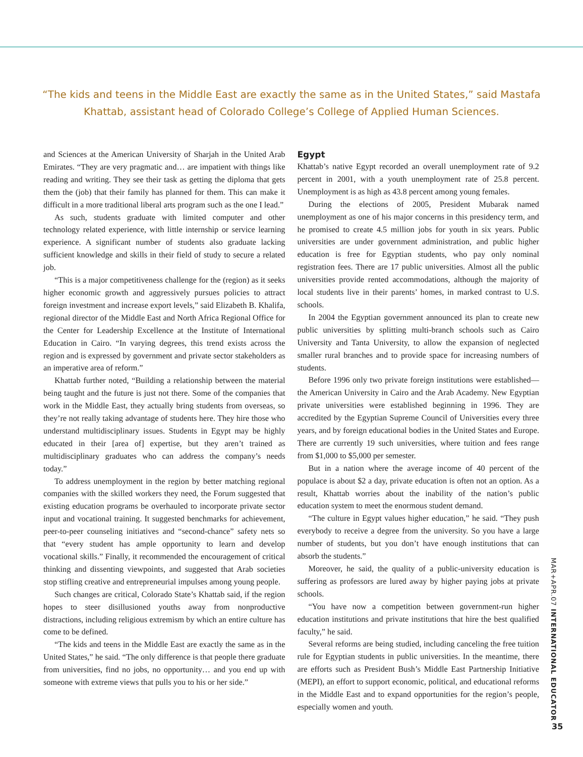“The kids and teens in the Middle East are exactly the same as in the United States,” said Mastafa Khattab, assistant head of Colorado College’s College of Applied Human Sciences.
and Sciences at the American University of Sharjah in the United Arab Emirates. “They are very pragmatic and… are impatient with things like reading and writing. They see their task as getting the diploma that gets them the (job) that their family has planned for them. This can make it difficult in a more traditional liberal arts program such as the one I lead.”
As such, students graduate with limited computer and other technology related experience, with little internship or service learning experience. A significant number of students also graduate lacking sufficient knowledge and skills in their field of study to secure a related job.
“This is a major competitiveness challenge for the (region) as it seeks higher economic growth and aggressively pursues policies to attract foreign investment and increase export levels,” said Elizabeth B. Khalifa, regional director of the Middle East and North Africa Regional Office for the Center for Leadership Excellence at the Institute of International Education in Cairo. “In varying degrees, this trend exists across the region and is expressed by government and private sector stakeholders as an imperative area of reform.”
Khattab further noted, “Building a relationship between the material being taught and the future is just not there. Some of the companies that work in the Middle East, they actually bring students from overseas, so they’re not really taking advantage of students here. They hire those who understand multidisciplinary issues. Students in Egypt may be highly educated in their [area of] expertise, but they aren’t trained as multidisciplinary graduates who can address the company’s needs today.”
To address unemployment in the region by better matching regional companies with the skilled workers they need, the Forum suggested that existing education programs be overhauled to incorporate private sector input and vocational training. It suggested benchmarks for achievement, peer-to-peer counseling initiatives and “second-chance” safety nets so that “every student has ample opportunity to learn and develop vocational skills.” Finally, it recommended the encouragement of critical thinking and dissenting viewpoints, and suggested that Arab societies stop stifling creative and entrepreneurial impulses among young people.
Such changes are critical, Colorado State’s Khattab said, if the region hopes to steer disillusioned youths away from nonproductive distractions, including religious extremism by which an entire culture has come to be defined.
“The kids and teens in the Middle East are exactly the same as in the United States,” he said. “The only difference is that people there graduate from universities, find no jobs, no opportunity… and you end up with someone with extreme views that pulls you to his or her side.”
Egypt
Khattab’s native Egypt recorded an overall unemployment rate of 9.2 percent in 2001, with a youth unemployment rate of 25.8 percent. Unemployment is as high as 43.8 percent among young females.
During the elections of 2005, President Mubarak named unemployment as one of his major concerns in this presidency term, and he promised to create 4.5 million jobs for youth in six years. Public universities are under government administration, and public higher education is free for Egyptian students, who pay only nominal registration fees. There are 17 public universities. Almost all the public universities provide rented accommodations, although the majority of local students live in their parents’ homes, in marked contrast to U.S. schools.
In 2004 the Egyptian government announced its plan to create new public universities by splitting multi-branch schools such as Cairo University and Tanta University, to allow the expansion of neglected smaller rural branches and to provide space for increasing numbers of students.
Before 1996 only two private foreign institutions were established—the American University in Cairo and the Arab Academy. New Egyptian private universities were established beginning in 1996. They are accredited by the Egyptian Supreme Council of Universities every three years, and by foreign educational bodies in the United States and Europe. There are currently 19 such universities, where tuition and fees range from $1,000 to $5,000 per semester.
But in a nation where the average income of 40 percent of the populace is about $2 a day, private education is often not an option. As a result, Khattab worries about the inability of the nation’s public education system to meet the enormous student demand.
“The culture in Egypt values higher education,” he said. “They push everybody to receive a degree from the university. So you have a large number of students, but you don’t have enough institutions that can absorb the students.”
Moreover, he said, the quality of a public-university education is suffering as professors are lured away by higher paying jobs at private schools.
“You have now a competition between government-run higher education institutions and private institutions that hire the best qualified faculty,” he said.
Several reforms are being studied, including canceling the free tuition rule for Egyptian students in public universities. In the meantime, there are efforts such as President Bush’s Middle East Partnership Initiative (MEPI), an effort to support economic, political, and educational reforms in the Middle East and to expand opportunities for the region’s people, especially women and youth.
MAR+APR.07 INTERNATIONAL EDUCATOR
35